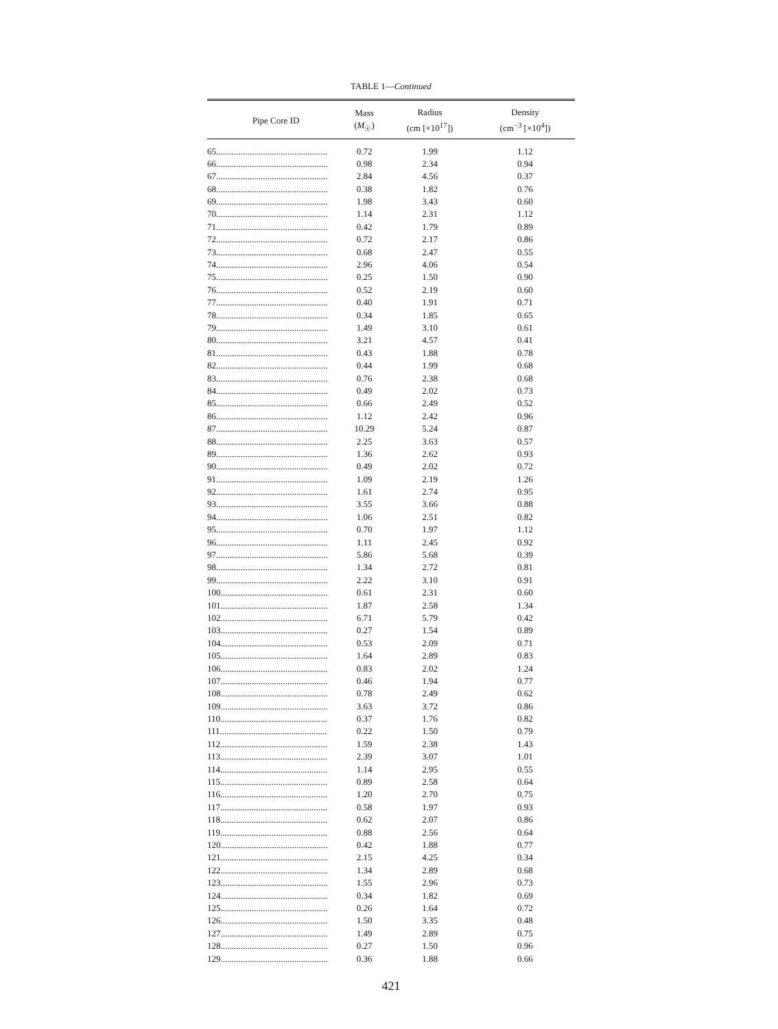TABLE 1—Continued
| Pipe Core ID | Mass ( M<sub>☉</sub>) | Radius (cm [×10<sup>17</sup>]) | Density (cm<sup>−3</sup> [×10<sup>4</sup>]) |
| --- | --- | --- | --- |
| 65.................................................. | 0.72 | 1.99 | 1.12 |
| 66.................................................. | 0.98 | 2.34 | 0.94 |
| 67.................................................. | 2.84 | 4.56 | 0.37 |
| 68.................................................. | 0.38 | 1.82 | 0.76 |
| 69.................................................. | 1.98 | 3.43 | 0.60 |
| 70.................................................. | 1.14 | 2.31 | 1.12 |
| 71.................................................. | 0.42 | 1.79 | 0.89 |
| 72.................................................. | 0.72 | 2.17 | 0.86 |
| 73.................................................. | 0.68 | 2.47 | 0.55 |
| 74.................................................. | 2.96 | 4.06 | 0.54 |
| 75.................................................. | 0.25 | 1.50 | 0.90 |
| 76.................................................. | 0.52 | 2.19 | 0.60 |
| 77.................................................. | 0.40 | 1.91 | 0.71 |
| 78.................................................. | 0.34 | 1.85 | 0.65 |
| 79.................................................. | 1.49 | 3.10 | 0.61 |
| 80.................................................. | 3.21 | 4.57 | 0.41 |
| 81.................................................. | 0.43 | 1.88 | 0.78 |
| 82.................................................. | 0.44 | 1.99 | 0.68 |
| 83.................................................. | 0.76 | 2.38 | 0.68 |
| 84.................................................. | 0.49 | 2.02 | 0.73 |
| 85.................................................. | 0.66 | 2.49 | 0.52 |
| 86.................................................. | 1.12 | 2.42 | 0.96 |
| 87.................................................. | 10.29 | 5.24 | 0.87 |
| 88.................................................. | 2.25 | 3.63 | 0.57 |
| 89.................................................. | 1.36 | 2.62 | 0.93 |
| 90.................................................. | 0.49 | 2.02 | 0.72 |
| 91.................................................. | 1.09 | 2.19 | 1.26 |
| 92.................................................. | 1.61 | 2.74 | 0.95 |
| 93.................................................. | 3.55 | 3.66 | 0.88 |
| 94.................................................. | 1.06 | 2.51 | 0.82 |
| 95.................................................. | 0.70 | 1.97 | 1.12 |
| 96.................................................. | 1.11 | 2.45 | 0.92 |
| 97.................................................. | 5.86 | 5.68 | 0.39 |
| 98.................................................. | 1.34 | 2.72 | 0.81 |
| 99.................................................. | 2.22 | 3.10 | 0.91 |
| 100................................................ | 0.61 | 2.31 | 0.60 |
| 101................................................ | 1.87 | 2.58 | 1.34 |
| 102................................................ | 6.71 | 5.79 | 0.42 |
| 103................................................ | 0.27 | 1.54 | 0.89 |
| 104................................................ | 0.53 | 2.09 | 0.71 |
| 105................................................ | 1.64 | 2.89 | 0.83 |
| 106................................................ | 0.83 | 2.02 | 1.24 |
| 107................................................ | 0.46 | 1.94 | 0.77 |
| 108................................................ | 0.78 | 2.49 | 0.62 |
| 109................................................ | 3.63 | 3.72 | 0.86 |
| 110................................................ | 0.37 | 1.76 | 0.82 |
| 111................................................ | 0.22 | 1.50 | 0.79 |
| 112................................................ | 1.59 | 2.38 | 1.43 |
| 113................................................ | 2.39 | 3.07 | 1.01 |
| 114................................................ | 1.14 | 2.95 | 0.55 |
| 115................................................ | 0.89 | 2.58 | 0.64 |
| 116................................................ | 1.20 | 2.70 | 0.75 |
| 117................................................ | 0.58 | 1.97 | 0.93 |
| 118................................................ | 0.62 | 2.07 | 0.86 |
| 119................................................ | 0.88 | 2.56 | 0.64 |
| 120................................................ | 0.42 | 1.88 | 0.77 |
| 121................................................ | 2.15 | 4.25 | 0.34 |
| 122................................................ | 1.34 | 2.89 | 0.68 |
| 123................................................ | 1.55 | 2.96 | 0.73 |
| 124................................................ | 0.34 | 1.82 | 0.69 |
| 125................................................ | 0.26 | 1.64 | 0.72 |
| 126................................................ | 1.50 | 3.35 | 0.48 |
| 127................................................ | 1.49 | 2.89 | 0.75 |
| 128................................................ | 0.27 | 1.50 | 0.96 |
| 129................................................ | 0.36 | 1.88 | 0.66 |
421